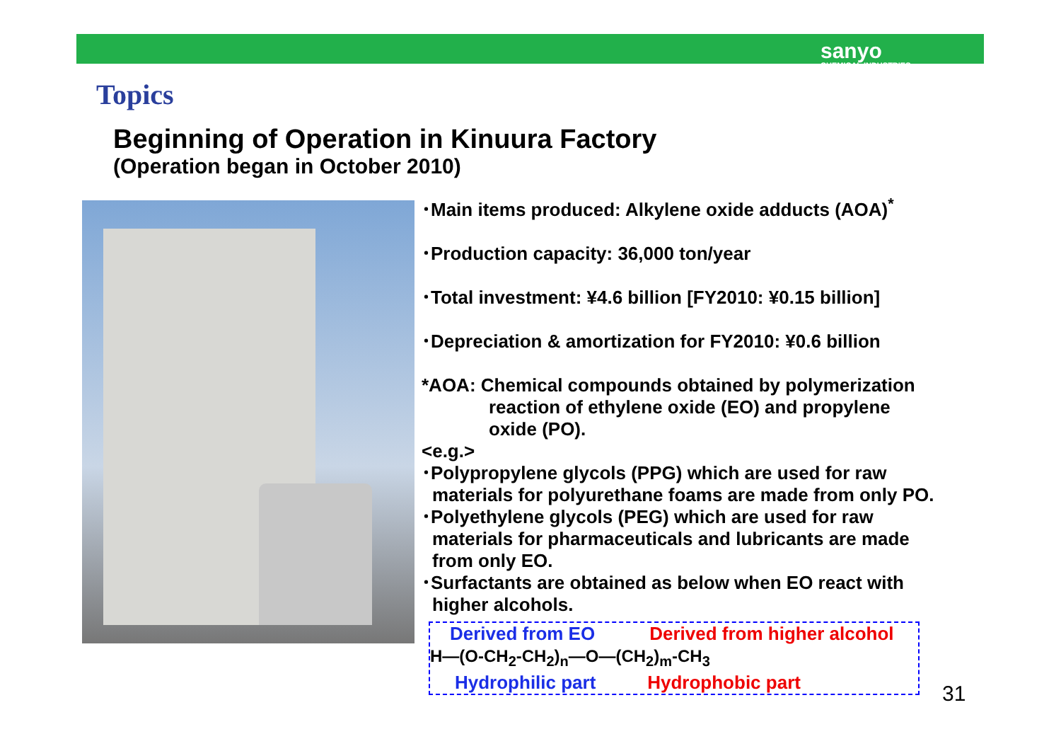sanyo
CHEMICAL INDUSTRIES
Topics
Beginning of Operation in Kinuura Factory
(Operation began in October 2010)
･Main items produced: Alkylene oxide adducts (AOA)<sup>*</sup>
･Production capacity: 36,000 ton/year
･Total investment: ¥4.6 billion [FY2010: ¥0.15 billion]
･Depreciation & amortization for FY2010: ¥0.6 billion
*AOA: Chemical compounds obtained by polymerization
reaction of ethylene oxide (EO) and propylene
oxide (PO).
<e.g.>
･Polypropylene glycols (PPG) which are used for raw
materials for polyurethane foams are made from only PO.
･Polyethylene glycols (PEG) which are used for raw
materials for pharmaceuticals and lubricants are made
from only EO.
･Surfactants are obtained as below when EO react with
higher alcohols.
Derived from EO Derived from higher alcohol
H—(O-CH<sub>2</sub>-CH<sub>2</sub>)<sub>n</sub>—O—(CH<sub>2</sub>)<sub>m</sub>-CH<sub>3</sub>
Hydrophilic part Hydrophobic part
31